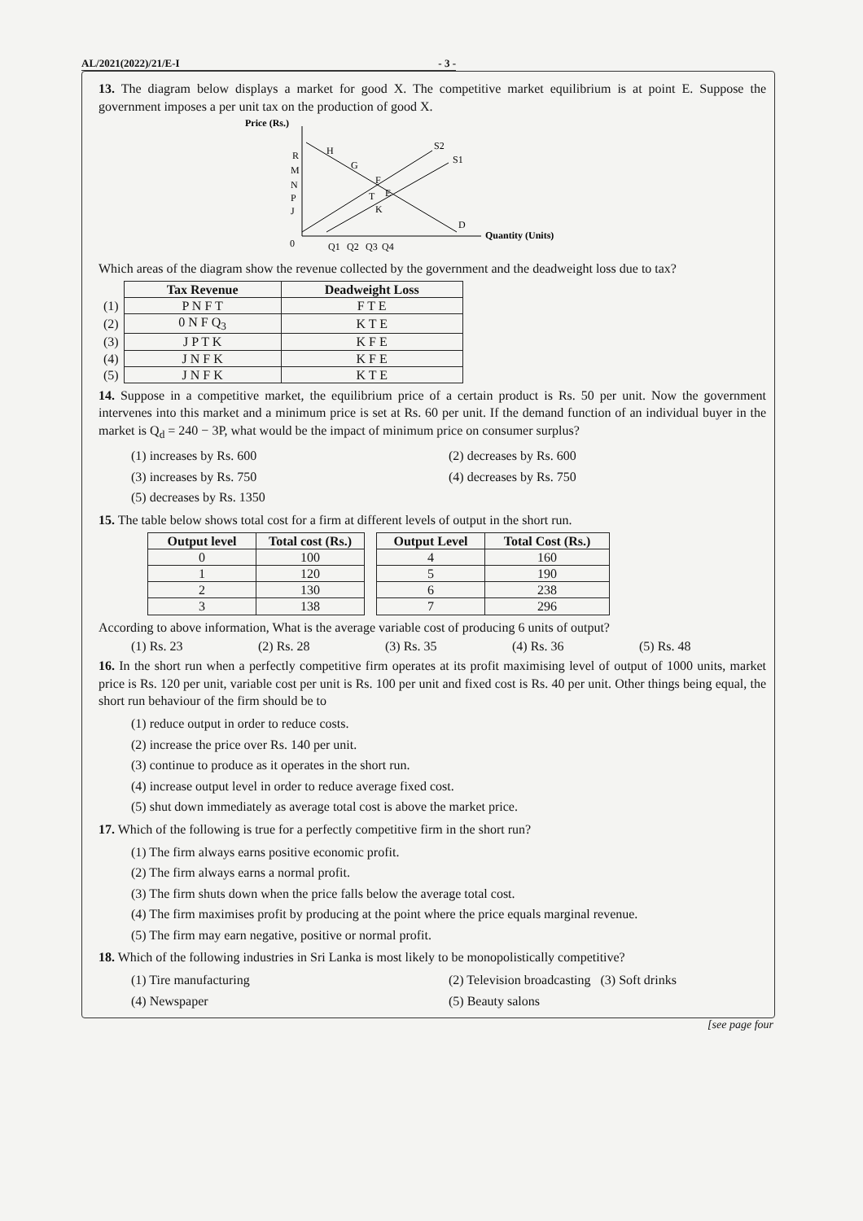AL/2021(2022)/21/E-I - 3 -
13. The diagram below displays a market for good X. The competitive market equilibrium is at point E. Suppose the government imposes a per unit tax on the production of good X.
Price (Rs.)
Quantity (Units)
S2
S1
D
R
M
N
P
J
H
G
F
E
T
K
0
Q1
Q2
Q3
Q4
Which areas of the diagram show the revenue collected by the government and the deadweight loss due to tax?
| | Tax Revenue | Deadweight Loss |
| --- | --- | --- |
| (1) | P N F T | F T E |
| (2) | 0 N F Q<sub>3</sub> | K T E |
| (3) | J P T K | K F E |
| (4) | J N F K | K F E |
| (5) | J N F K | K T E |
14. Suppose in a competitive market, the equilibrium price of a certain product is Rs. 50 per unit. Now the government intervenes into this market and a minimum price is set at Rs. 60 per unit. If the demand function of an individual buyer in the market is Q<sub>d</sub> = 240 − 3P, what would be the impact of minimum price on consumer surplus?
(1) increases by Rs. 600 (2) decreases by Rs. 600 (3) increases by Rs. 750 (4) decreases by Rs. 750 (5) decreases by Rs. 1350
15. The table below shows total cost for a firm at different levels of output in the short run.
| Output level | Total cost (Rs.) |
| --- | --- |
| 0 | 100 |
| 1 | 120 |
| 2 | 130 |
| 3 | 138 |
| Output Level | Total Cost (Rs.) |
| --- | --- |
| 4 | 160 |
| 5 | 190 |
| 6 | 238 |
| 7 | 296 |
According to above information, What is the average variable cost of producing 6 units of output?
(1) Rs. 23 (2) Rs. 28 (3) Rs. 35 (4) Rs. 36 (5) Rs. 48
16. In the short run when a perfectly competitive firm operates at its profit maximising level of output of 1000 units, market price is Rs. 120 per unit, variable cost per unit is Rs. 100 per unit and fixed cost is Rs. 40 per unit. Other things being equal, the short run behaviour of the firm should be to
(1) reduce output in order to reduce costs.
(2) increase the price over Rs. 140 per unit.
(3) continue to produce as it operates in the short run.
(4) increase output level in order to reduce average fixed cost.
(5) shut down immediately as average total cost is above the market price.
17. Which of the following is true for a perfectly competitive firm in the short run?
(1) The firm always earns positive economic profit.
(2) The firm always earns a normal profit.
(3) The firm shuts down when the price falls below the average total cost.
(4) The firm maximises profit by producing at the point where the price equals marginal revenue.
(5) The firm may earn negative, positive or normal profit.
18. Which of the following industries in Sri Lanka is most likely to be monopolistically competitive?
(1) Tire manufacturing (2) Television broadcasting (3) Soft drinks (4) Newspaper (5) Beauty salons
[see page four